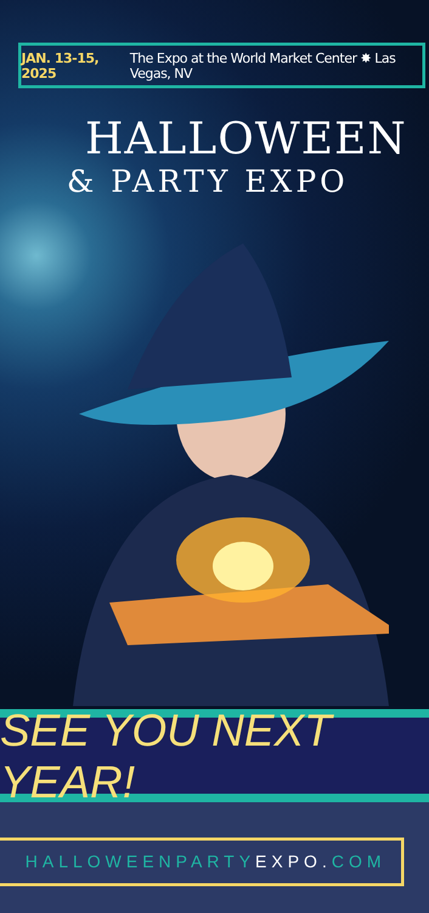JAN. 13-15, 2025 The Expo at the World Market Center ✸ Las Vegas, NV
HALLOWEEN
& PARTY EXPO
SEE YOU NEXT YEAR!
HALLOWEENPARTY EXPO. COM